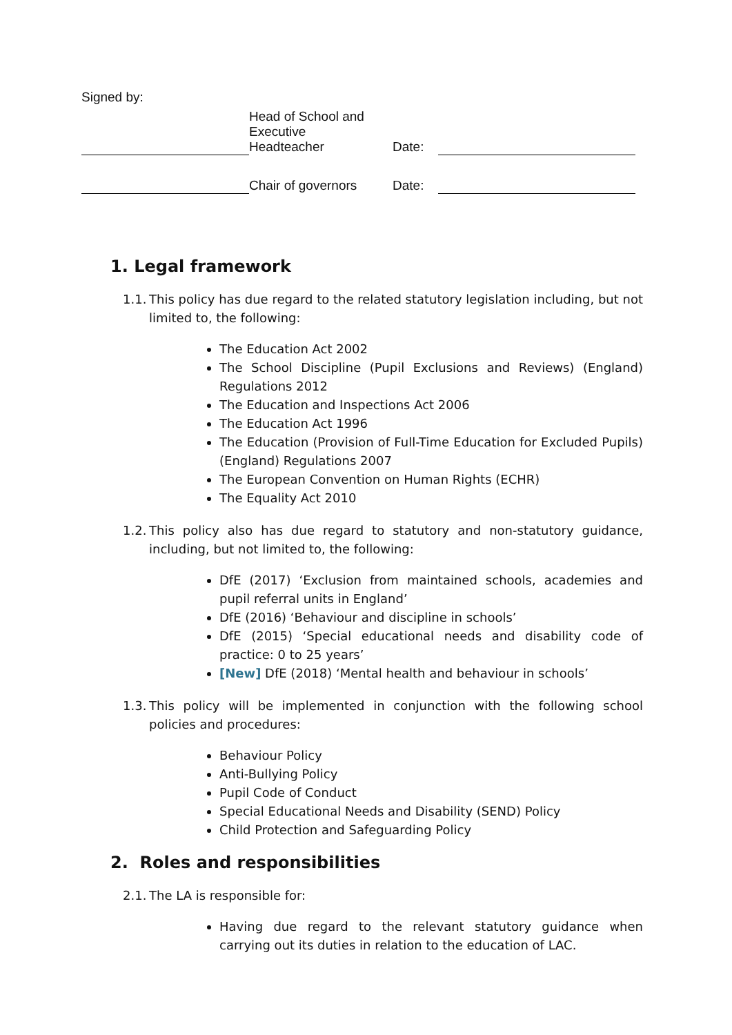Signed by:
| | Head of School and Executive Headteacher | Date: | |
| | Chair of governors | Date: | |
1. Legal framework
1.1. This policy has due regard to the related statutory legislation including, but not limited to, the following:
The Education Act 2002
The School Discipline (Pupil Exclusions and Reviews) (England) Regulations 2012
The Education and Inspections Act 2006
The Education Act 1996
The Education (Provision of Full-Time Education for Excluded Pupils) (England) Regulations 2007
The European Convention on Human Rights (ECHR)
The Equality Act 2010
1.2. This policy also has due regard to statutory and non-statutory guidance, including, but not limited to, the following:
DfE (2017) ‘Exclusion from maintained schools, academies and pupil referral units in England’
DfE (2016) ‘Behaviour and discipline in schools’
DfE (2015) ‘Special educational needs and disability code of practice: 0 to 25 years’
[New] DfE (2018) ‘Mental health and behaviour in schools’
1.3. This policy will be implemented in conjunction with the following school policies and procedures:
Behaviour Policy
Anti-Bullying Policy
Pupil Code of Conduct
Special Educational Needs and Disability (SEND) Policy
Child Protection and Safeguarding Policy
2. Roles and responsibilities
2.1. The LA is responsible for:
Having due regard to the relevant statutory guidance when carrying out its duties in relation to the education of LAC.